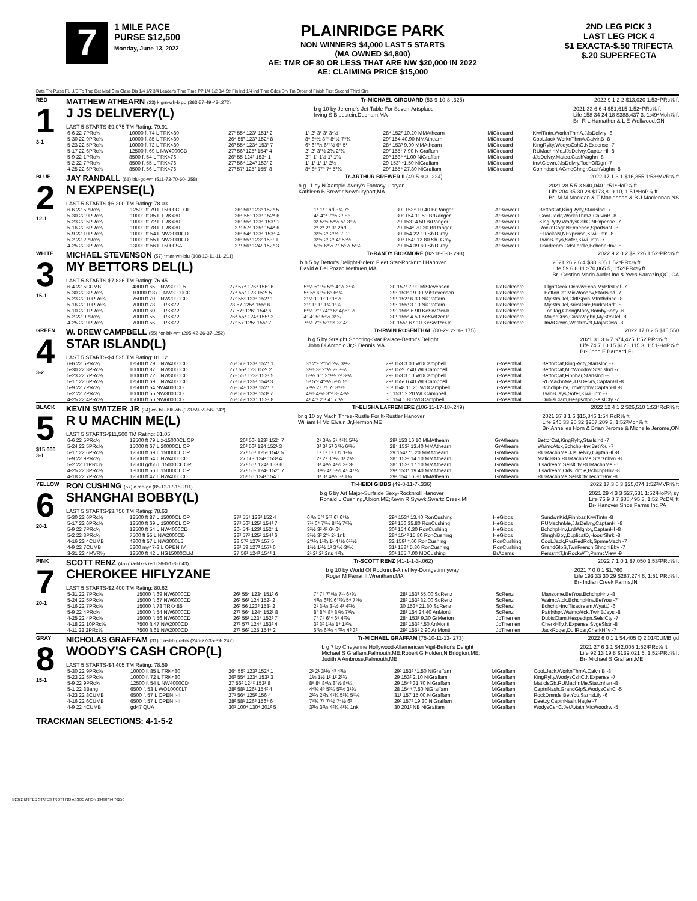7
1 MILE PACE
PURSE $12,500
Monday, June 13, 2022
PLAINRIDGE PARK
NON WINNERS $4,000 LAST 5 STARTS
(MA OWNED $4,800)
AE: TMR OF 80 OR LESS THAT ARE NW $20,000 IN 2022
AE: CLAIMING PRICE $15,000
2ND LEG PICK 3
LAST LEG PICK 4
$1 EXACTA-$.50 TRIFECTA
$.20 SUPERFECTA
Date Trk Purse FL U/D Tc Tmp Det Med Clm Class Dis 1/4 1/2 3/4 Leader's Time Time PP 1/4 1/2 3/4 Str Fin Ind 1/4 Ind Time Odds Drv Trn Order of Finish First Second Third Strs
RED
1
3-1
MATTHEW ATHEARN (23) k grn-wh-b go (363-57-49-43-.272)
Tr-MICHAEL GIROUARD (53-9-10-8-.325)
2022 9 1 2 2 $13,020 1:53⁴PRc⅝ ft
J JS DELIVERY(L)
b g 10 by Jereme's Jet-Table For Seven-Artsplace
Irving S Bluestein,Dedham,MA
2021 33 6 6 4 $51,615 1:52⁴PRc⅝ ft
Life 158 34 24 18 $388,437 3, 1:49⁴Moh⅞ ft
Br- R L Hamather & L E Wellwood,ON
LAST 5 STARTS-$9,075 TM Rating: 79.91
| 6-6 22 7PRc⅝ | 10000 ft 74 L TRK<80 | 27¹ 55⁴ 123¹ 151³ 2 | 1¹ 2¹ 3² 3² 3⁴½ | 28⁴ 152² 10.20 MMAthearn | MiGirouard | KiwiTintn,WorknThmA,JJsDelvry -8 |
| 5-30 22 9PRc⅝ | 10000 ft 85 L TRK<80 | 26⁴ 55³ 123³ 152⁴ 8 | 8⁸ 8⁶½ 8°⁵ 8⁶½ 7⁵¾ | 29² 154 40.90 MMAthearn | MiGirouard | CooLJack,WorknThmA,CalvinB -8 |
| 5-23 22 5PRc⅝ | 10000 ft 72 L TRK<80 | 26³ 55⁴ 123⁴ 153¹ 7 | 6⁵ 6°³½ 6°⁵½ 6⁹ 5² | 28⁴ 153³ 9.90 MMAthearn | MiGirouard | KingRylty,WodysCshC,NExpense -7 |
| 5-17 22 6PRc⅝ | 12500 ft 69 L NW4000CD | 27³ 56³ 125³ 154³ 4 | 2¹ 2¹ 3¹½ 2¾ 2²¾ | 29² 155¹ 7.90 NiGraffam | MiGirouard | RUMachnMe,JJsDelvry,CaptanHl -8 |
| 5-9 22 1PRc⅝ | 8500 ft 54 L TRK<76 | 26¹ 55 124¹ 153⁴ 1 | 2°¹ 1¹ 1½ 1¹ 1¾ | 29³ 153⁴ *1.00 NiGraffam | MiGirouard | JJsDelvry,Mateo,CashVaghn -8 |
| 5-2 22 7PRc⅝ | 8500 ft 55 L TRK<76 | 27³ 56⁴ 124³ 153² 2 | 1¹ 1¹ 1¹ 1¹ 2½ | 29 153³ *1.50 NiGraffam | MiGirouard | ImAClown,JJsDelvry,TochOfDgn -7 |
| 4-25 22 6PRc⅝ | 8500 ft 56 L TRK<76 | 27³ 57¹ 125² 155¹ 8 | 8⁸ 8⁶ 7°⁵ 7⁶ 5³¾ | 29² 155⁴ 27.80 NiGraffam | MiGirouard | Comndscrt,AGmeChngr,CashVaghn -8 |
BLUE
2
12-1
JAY RANDALL (61) blu-go-wh (511-73-70-60-.258)
Tr-ARTHUR BREWER II (49-5-9-3-.224)
2022 17 1 3 1 $16,355 1:53³MVR⅝ ft
N EXPENSE(L)
b g 11 by N Xample-Avery's Fantasy-Lisryan
Kathleen B Brewer,Newburyport,MA
2021 28 5 5 3 $40,040 1:51⁴HoP⅞ ft
Life 204 35 30 28 $173,819 10, 1:51⁴HoP⅞ ft
Br- M M Maclean & T Maclennan & B J Maclennan,NS
LAST 5 STARTS-$6,200 TM Rating: 78.03
| 6-6 22 5PRc⅝ | 12500 ft 79 L 15000CL OP | 26³ 56¹ 123³ 152⁴ 5 | 1¹ 1¹ 1hd 3¾ 7⁵ | 30¹ 153⁴ 10.40 BrRanger | ArBrewerII | BettorCat,KingRylty,StarIslnd -7 |
| 5-30 22 9PRc⅝ | 10000 ft 85 L TRK<80 | 26⁴ 55³ 123³ 152⁴ 6 | 4⁴ 4°³ 2°½ 2¹ 8⁶ | 30² 154 11.50 BrRanger | ArBrewerII | CooLJack,WorknThmA,CalvinB -8 |
| 5-23 22 5PRc⅝ | 10000 ft 72 L TRK<80 | 26³ 55⁴ 123⁴ 153¹ 1 | 3¹ 5²½ 5⁴½ 5⁴ 3¹¾ | 29 153³ 4.50 BrRanger | ArBrewerII | KingRylty,WodysCshC,NExpense -7 |
| 5-16 22 6PRc⅝ | 10000 ft 78 L TRK<80 | 27³ 57⁴ 125³ 154⁴ 6 | 2¹ 2¹ 2¹ 3² 2hd | 29 154⁴ 20.30 BrRanger | ArBrewerII | RocknCogr,NExpense,Sportsnst -8 |
| 5-9 22 10PRc⅝ | 10000 ft 54 L NW3000CD | 26² 54⁴ 123⁴ 153⁴ 4 | 3¹½ 2¹ 2¹½ 2¹ 2¹ | 30 154 22.10 ShTGray | ArBrewerII | ElJackoN,NExpense,KiwiTintn -8 |
| 5-2 22 2PRc⅝ | 10000 ft 55 L NW3000CD | 26² 55¹ 123² 153¹ 1 | 3¹½ 2¹ 2¹ 4² 5⁵½ | 30³ 154¹ 12.80 ShTGray | ArBrewerII | TwinBJays,Sofer,KiwiTintn -7 |
| 4-25 22 3PRc⅝ | 13000 ft 56 L 15000SA | 27¹ 56¹ 124¹ 152⁴ 3 | 5³½ 6⁴½ 7⁴ 5⁵½ 5⁶¼ | 29 154 39.60 ShTGray | ArBrewerII | Tisadream,OdsLdrdle,BchchpHnv -8 |
WHITE
3
15-1
MICHAEL STEVENSON (57) *mar-wh-blu (108-13-11-11-.211)
Tr-RANDY BICKMORE (82-18-6-8-.293)
2022 9 2 0 2 $9,226 1:52³PRc⅝ ft
MY BETTORS DEL(L)
b h 5 by Bettor's Delight-Bolero Fleet Star-Rocknroll Hanover
David A Del Pozzo,Methuen,MA
2021 26 2 6 4 $38,305 1:52⁴PRc⅝ ft
Life 59 6 8 11 $70,065 5, 1:52³PRc⅝ ft
Br- Gestion Mario Audet Inc & Yves Sarrazin,QC, CA
LAST 5 STARTS-$7,826 TM Rating: 76.45
| 6-4 22 5CUMB | 4800 ft 65 L NW3000L5 | 27³ 57⁴ 126³ 156³ 6 | 5⁹½ 5°⁵½ 5°⁵ 4²½ 3⁴¾ | 30 157³ 7.90 MiStevenson | RaBickmore | FlghtDeck,OcnvwEcho,MyBtrsDel -7 |
| 5-30 22 3PRc⅝ | 10000 ft 87 L NW3000CD | 27⁴ 55² 123 152² 5 | 5⁴ 5⁶ 6⁵½ 6⁵ 6⁴¾ | 29² 153² 19.30 MiStevenson | RaBickmore | BettorCat,MicWoodrw,StarIslnd -7 |
| 5-23 22 10PRc⅝ | 7500 ft 70 L NW2000CD | 27² 55² 123² 152³ 1 | 2°½ 1¹ 1² 1³ 1⁴½ | 29¹ 152³ 6.30 NiGraffam | RaBickmore | MyBtrsDel,ClrflSpch,Mtmthdnce -8 |
| 5-16 22 10PRc⅝ | 7000 ft 78 L TRK<72 | 28 57 125⁴ 155¹ 6 | 3°² 1¹ 1¹ 1¾ 1¹¾ | 29² 155¹ 3.10 NiGraffam | RaBickmore | MyBtrsDel,BrirsDsre,BurksBndt -8 |
| 5-10 22 1PRc⅝ | 7000 ft 60 L TRK<72 | 27 57³ 126³ 154³ 6 | 6⁸½ 2°¹ x4°³ 6⁷ 4p6¹¹½ | 29³ 156⁴ 6.90 KeSwitzerJr | RaBickmore | ToeTag,ChsngMony,BombyBoby -6 |
| 5-2 22 9PRc⅝ | 7000 ft 55 L TRK<72 | 26⁴ 55³ 124³ 155¹ 3 | 4³ 4³ 5³ 5²½ 3¹¾ | 30¹ 155² 4.50 KeSwitzerJr | RaBickmore | MajorCrss,CashVaghn,MyBtrsDel -8 |
| 4-25 22 9PRc⅝ | 7000 ft 56 L TRK<72 | 27² 57 125² 155² 7 | 7⁶½ 7°⁵ 5°°²½ 3² 4² | 30 155⁴ 67.10 KeSwitzerJr | RaBickmore | ImAClown,WestrnVct,MajorCrss -8 |
GREEN
4
3-2
W. DREW CAMPBELL (55) *or-blk-wh (295-42-36-37-.252)
Tr-IRWIN ROSENTHAL (80-2-12-16-.175)
2022 17 0 2 5 $15,550
STAR ISLAND(L)
b g 5 by Straight Shooting-Star Palace-Bettor's Delight
John Di Antonio Jr,S Dennis,MA
2021 31 3 6 7 $74,425 1:52 PRc⅝ ft
Life 74 7 10 15 $128,115 3, 1:51²HoP⅞ ft
Br- John E Barnard,FL
LAST 5 STARTS-$4,525 TM Rating: 81.12
| 6-6 22 5PRc⅝ | 12500 ft 79 L NW4000CD | 26³ 56¹ 123³ 152⁴ 1 | 3⁴ 2°¹ 2°hd 2½ 3¹½ | 29² 153 3.00 WDCampbell | IrRosenthal | BettorCat,KingRylty,StarIslnd -7 |
| 5-30 22 3PRc⅝ | 10000 ft 87 L NW3000CD | 27⁴ 55² 123 152² 2 | 3¹½ 3³ 2°½ 2¹ 3¹½ | 29³ 152³ 7.40 WDCampbell | IrRosenthal | BettorCat,MicWoodrw,StarIslnd -7 |
| 5-23 22 7PRc⅝ | 10000 ft 72 L NW3000CD | 27¹ 55⁴ 123³ 152³ 5 | 6⁵½ 6°⁴ 3°¹½ 2² 3²½ | 29¹ 153 3.10 WDCampbell | IrRosenthal | BettorCat,Finnbar,StarIslnd -8 |
| 5-17 22 6PRc⅝ | 12500 ft 69 L NW4000CD | 27³ 56³ 125³ 154³ 3 | 5⁸ 5°³ 4°²½ 5²¾ 5⁵ | 29³ 155³ 6.40 WDCampbell | IrRosenthal | RUMachnMe,JJsDelvry,CaptanHl -8 |
| 5-9 22 7PRc⅝ | 12500 ft 54 NW4000CD | 26¹ 54¹ 123¹ 152⁴ 7 | 7⁸½ 7⁸ 7⁵ 7⁷ 8⁹½ | 30² 154³ 11.20 WDCampbell | IrRosenthal | BchchpHnv,LrdWlghby,CaptanHl -8 |
| 5-2 22 2PRc⅝ | 10000 ft 55 NW3000CD | 26² 55¹ 123² 153¹ 7 | 4²½ 4²½ 3°² 3¹ 4³½ | 30 153⁴ 2.20 WDCampbell | IrRosenthal | TwinBJays,Sofer,KiwiTintn -7 |
| 4-25 22 4PRc⅝ | 15000 ft 56 NW6000CD | 26³ 55² 123⁴ 152³ 8 | 4³ 4°³ 2°¹ 4⁴ 7⁷½ | 30 154 1.80 WDCampbell | IrRosenthal | DubisClam,Hespsdtpn,SelslCty -7 |
BLACK
5
$15,000
3-1
KEVIN SWITZER JR (34) col blu-blk-wh (323-59-59-56-.342)
Tr-ELISHA LAFRENIERE (106-11-17-18-.249)
2022 12 4 1 2 $26,510 1:53⁴RcR⅝ ft
R U MACHIN ME(L)
br g 10 by Mach Three-Rustle For It-Rustler Hanover
William H Mc Elvain Jr,Hermon,ME
2021 37 3 1 6 $15,846 1:54 RcR⅝ ft
Life 245 33 20 32 $207,209 3, 1:52²Moh⅞ ft
Br- Annelies Horn & Brian Jerome & Michelle Jerome,ON
LAST 5 STARTS-$11,500 TM Rating: 81.05
| 6-6 22 5PRc⅝ | 12500 ft 79 L z-15000CL OP | 26³ 56¹ 123³ 152⁴ 7 | 2¹ 3¹½ 3¹ 4¹¾ 5¹½ | 29¹ 153 16.10 MMAthearn | GrAthearn | BettorCat,KingRylty,StarIslnd -7 |
| 5-24 22 5PRc⅝ | 15000 ft 67 L 20000CL OP | 26³ 56² 124 152¹ 3 | 3² 3² 5³ 6⁴½ 6⁶½ | 28⁴ 153² 13.40 MMAthearn | GrAthearn | WaimcAtck,BchchpHnv,BetYou -7 |
| 5-17 22 6PRc⅝ | 12500 ft 69 L 15000CL OP | 27³ 56³ 125³ 154³ 5 | 1¹ 1¹ 1¹ 1¾ 1²¾ | 29 154³ *1.20 MMAthearn | GrAthearn | RUMachnMe,JJsDelvry,CaptanHl -8 |
| 5-9 22 9PRc⅝ | 12500 ft 54 L NW4000CD | 27 56² 124² 153² 4 | 2¹ 2¹ 3°¹½ 3³ 2½ | 28⁴ 153² 14.10 MMAthearn | GrAthearn | MaticlsGb,RUMachnMe,Starznhvn -8 |
| 5-2 22 11PRc⅝ | 12500 gd55 L 15000CL OP | 27¹ 56⁴ 124² 153 6 | 3² 4²½ 4²½ 3² 3³ | 28⁴ 153³ 17.10 MMAthearn | GrAthearn | Tisadream,SelslCty,RUMachnMe -6 |
| 4-25 22 3PRc⅝ | 13000 ft 56 L 15000CL OP | 27¹ 56¹ 124¹ 152⁴ 7 | 3¹½ 4³ 5²½ 4⁵ 4⁴¾ | 29¹ 153⁴ 19.40 MMAthearn | GrAthearn | Tisadream,OdsLdrdle,BchchpHnv -8 |
| 4-18 22 7PRc⅝ | 12500 ft 47 L NW4000CD | 26³ 56 124¹ 154 1 | 3² 3² 4²½ 3² 1¾ | 29² 154 16.30 MMAthearn | GrAthearn | RUMachnMe,SelslCty,TechtrHnv -8 |
YELLOW
6
20-1
RON CUSHING (57) c red-go (85-12-17-15-.311)
Tr-HEIDI GIBBS (49-8-11-7-.336)
2022 17 3 0 3 $25,074 1:52²MVR⅝ ft
SHANGHAI BOBBY(L)
b g 6 by Art Major-Surfside Sexy-Rocknroll Hanover
Ronald L Cushing,Albion,ME;Kevin R Sywyk,Swartz Creek,MI
2021 29 4 3 3 $27,631 1:52¹HoP⅞ sy
Life 76 9 8 7 $88,495 3, 1:52 PcD⅝ ft
Br- Hanover Shoe Farms Inc,PA
LAST 5 STARTS-$3,750 TM Rating: 78.63
| 5-30 22 6PRc⅝ | 12500 ft 87 L 15000CL OP | 27² 55⁴ 123² 152 4 | 6⁴½ 5°³ 5°³ 6⁷ 6⁹½ | 29⁴ 153⁴ 13.40 RonCushing | HeGibbs | SundwnKid,Finnbar,KiwiTintn -8 |
| 5-17 22 6PRc⅝ | 12500 ft 69 L 15000CL OP | 27³ 56³ 125³ 154³ 7 | 7¹¹ 6⁴ 7⁵¼ 8⁵¾ 7⁶¾ | 29² 156 35.80 RonCushing | HeGibbs | RUMachnMe,JJsDelvry,CaptanHl -8 |
| 5-9 22 7PRc⅝ | 12500 ft 54 L NW4000CD | 26¹ 54¹ 123¹ 152⁴ 1 | 3²½ 3² 4² 6⁶ 6⁶ | 30² 154 6.30 RonCushing | HeGibbs | BchchpHnv,LrdWlghby,CaptanHl -8 |
| 5-2 22 3PRc⅝ | 7500 ft 55 L NW2000CD | 28³ 57² 125² 154² 6 | 3¹½ 3³ 2°¹ 2¹ 1nk | 28⁴ 154² 15.80 RonCushing | HeGibbs | ShnghiBby,DuplicatD,HoosrShrk -8 |
| 4-16 22 4CUMB | 4800 ft 57 L NW3000L5 | 28 57² 127¹ 157 5 | 2°¹¾ 1¹¾ 1¹ 4⁴½ 6¹¹½ | 32 159¹ *.60 RonCushing | RonCushing | CooLJack,RysRedRck,SprmeMach -7 |
| 4-9 22 7CUMB | 5200 my47-3 L OPEN IV | 28² 59 127³ 157¹ 6 | 1¹½ 1¹½ 1¹ 3⁴½ 3⁸½ | 31¹ 158⁴ 5.30 RonCushing | RonCushing | GrandGlpS,TwnFrench,ShnghiBby -7 |
| 3-31 22 4MVR⅝ | 12500 ft 42 L HG15000CLM | 27 56¹ 124³ 154³ 1 | 2¹ 2¹ 2¹ 2ns 4¹¾ | 30¹ 155 7.00 MDCushing | BrAdams | PersstntT,InRockWTr,PnrmcView -9 |
PINK
7
20-1
SCOTT RENZ (45) gra-blk-s red (36-0-1-3-.043)
Tr-SCOTT RENZ (41-1-1-3-.062) 2022 7 1 0 1 $7,050 1:53²PRc⅝ ft
CHEROKEE HIFLYZANE
b g 10 by World Of Rocknroll-Airiel Ivy-Dontgetinmyway
Roger M Farrar II,Wrentham,MA
2021 7 0 0 1 $1,760
Life 193 33 30 29 $287,274 6, 1:51 PRc⅝ ft
Br- Indian Creek Farms,IN
LAST 5 STARTS-$2,400 TM Rating: 80.62
| 5-31 22 7PRc⅝ | 15000 ft 69 NW6000CD | 26² 55⁴ 123⁴ 151³ 6 | 7⁷ 7⁶ 7°⁸½ 7¹¹ 6⁹¾ | 28¹ 153³ 55.00 ScRenz | ScRenz | Mansome,BetYou,BchchpHnv -8 |
| 5-24 22 5PRc⅝ | 15000 ft 67 NW6000CD | 26³ 56² 124 152¹ 2 | 4³½ 6³¾ 6°³¾ 5⁴ 7⁶½ | 28³ 153² 32.00 ScRenz | ScRenz | WaimcAtck,BchchpHnv,BetYou -7 |
| 5-16 22 7PRc⅝ | 15000 ft 78 TRK<85 | 26³ 56 123³ 153¹ 2 | 2¹ 3¹½ 3¹½ 4² 4³½ | 30 153⁴ 21.80 ScRenz | ScRenz | BchchpHnv,Tisadream,WyattJ -6 |
| 5-9 22 4PRc⅝ | 15000 ft 54 NW6000CD | 27¹ 56⁴ 124⁴ 152¹ 8 | 8⁷ 8°⁶ 8⁵ 8⁹½ 7⁹¼ | 28¹ 154 24.40 AnMonti | ScRenz | Patrkthpr,WaimcAtck,TwinBJays -8 |
| 4-25 22 4PRc⅝ | 15000 ft 56 NW6000CD | 26³ 55² 123⁴ 152³ 7 | 7⁷ 7⁵ 6°⁴ 6⁶ 4³¾ | 28⁴ 153² 9.30 GrMerton | JoTherrien | DubisClam,Hespsdtpn,SelslCty -7 |
| 4-18 22 10PRc⅝ | 7500 ft 47 NW2000CD | 27¹ 57² 124⁴ 153² 4 | 3² 3² 1¹½ 1⁴ 1⁶¾ | 28³ 153² *.50 AnMonti | JoTherrien | CherkHfly,NExpense,SvgeSlstr -8 |
| 4-11 22 2PRc⅝ | 7500 ft 61 NW2000CD | 27¹ 56³ 125 154⁴ 2 | 6⁷½ 6⁵½ 4°³½ 4³ 3² | 29³ 155¹ 2.90 AnMonti | JoTherrien | JackRoger,DullRoar,CherkHfly -7 |
GRAY
8
15-1
NICHOLAS GRAFFAM (31) c red-b go-blk (246-27-35-39-.242)
Tr-MICHAEL GRAFFAM (75-10-11-13-.273)
2022 6 0 1 1 $4,405 Q 2:01²CUMB gd
WOODY'S CASH CROP(L)
b g 7 by Cheyenne Hollywood-Allamerican Vigil-Bettor's Delight
Michael S Graffam,Falmouth,ME;Robert G Holden,N Bridgton,ME;
Judith A Ambrose,Falmouth,ME
2021 27 6 3 1 $42,005 1:52¹PRc⅝ ft
Life 92 13 19 8 $139,021 6, 1:52¹PRc⅝ ft
Br- Michael S Graffam,ME
LAST 5 STARTS-$4,405 TM Rating: 78.59
| 5-30 22 9PRc⅝ | 10000 ft 85 L TRK<80 | 26⁴ 55³ 123³ 152⁴ 1 | 2¹ 2¹ 3¹½ 4³ 4³½ | 29³ 153² *1.50 NiGraffam | MiGraffam | CooLJack,WorknThmA,CalvinB -8 |
| 5-23 22 5PRc⅝ | 10000 ft 72 L TRK<80 | 26³ 55⁴ 123⁴ 153¹ 3 | 1½ 1½ 1² 1² 2¹¾ | 29 153² 2.10 NiGraffam | MiGraffam | KingRylty,WodysCshC,NExpense -7 |
| 5-9 22 9PRc⅝ | 12500 ft 54 L NW4000CD | 27 56² 124² 153² 8 | 8⁸ 8⁶ 8⁶¼ 8⁷½ 8⁶¼ | 29 154³ 31.70 NiGraffam | MiGraffam | MaticlsGb,RUMachnMe,Starznhvn -8 |
| 5-1 22 3Bang | 6500 ft 53 L WO10000LT | 28² 58¹ 126¹ 154² 4 | 4⁴¾ 4⁵ 5³¼ 5³½ 3¹¾ | 28 154⁴ 7.50 NiGraffam | MiGraffam | CaptnNash,GrandGlpS,WodysCshC -5 |
| 4-23 22 8CUMB | 6500 ft 57 L OPEN I-II | 27¹ 56⁴ 125² 156 4 | 2¹¾ 2¹¾ 4¹¾ 5¹¾ 5⁵¼ | 31¹ 157 15.00 NiGraffam | MiGraffam | RockDmnds,BetYou,SarhsLily -6 |
| 4-16 22 6CUMB | 6500 ft 57 L OPEN I-II | 28² 58¹ 126³ 156⁴ 6 | 7⁹¾ 7⁷ 7⁶½ 7⁴½ 6³ | 29³ 157² 19.30 NiGraffam | MiGraffam | Deetzy,CaptnNash,Nagle -7 |
| 4-9 22 4CUMB | gd47 QUA | 30¹ 100⁴ 130⁴ 201² 5 | 3³½ 3²½ 4²¾ 4²¾ 1nk | 30 201² NB NiGraffam | MiGraffam | WodysCshC,JetAviatn,MicWoodrw -5 |
TRACKMAN SELECTIONS: 4-1-5-2
©2022 UNITED STATES TROTTING ASSOCIATION 19490774 76256